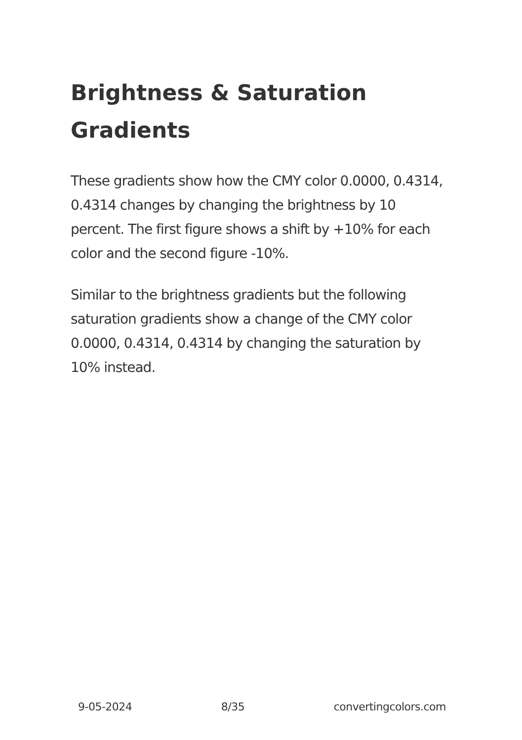Brightness & Saturation Gradients
These gradients show how the CMY color 0.0000, 0.4314, 0.4314 changes by changing the brightness by 10 percent. The first figure shows a shift by +10% for each color and the second figure -10%.
Similar to the brightness gradients but the following saturation gradients show a change of the CMY color 0.0000, 0.4314, 0.4314 by changing the saturation by 10% instead.
9-05-2024 8/35 convertingcolors.com